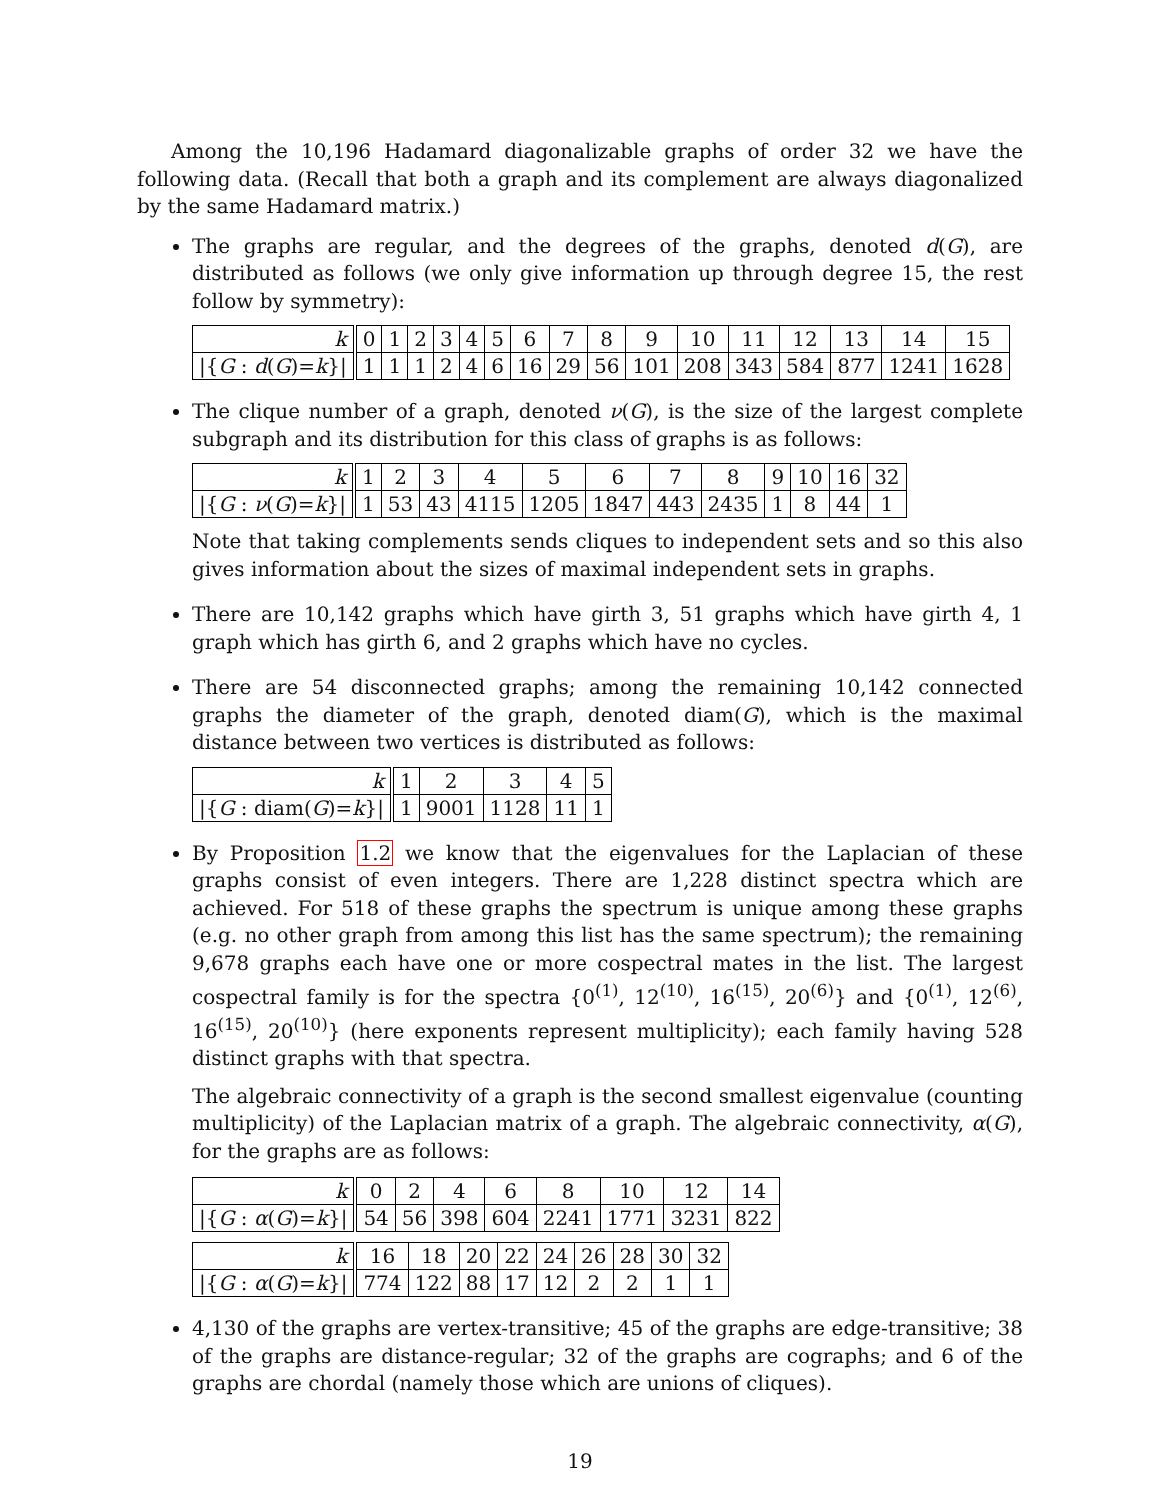Among the 10,196 Hadamard diagonalizable graphs of order 32 we have the following data. (Recall that both a graph and its complement are always diagonalized by the same Hadamard matrix.)
The graphs are regular, and the degrees of the graphs, denoted d(G), are distributed as follows (we only give information up through degree 15, the rest follow by symmetry):
| k | 0 | 1 | 2 | 3 | 4 | 5 | 6 | 7 | 8 | 9 | 10 | 11 | 12 | 13 | 14 | 15 |
| /{ G : d ( G )= k }/ | 1 | 1 | 1 | 2 | 4 | 6 | 16 | 29 | 56 | 101 | 208 | 343 | 584 | 877 | 1241 | 1628 |
The clique number of a graph, denoted ν(G), is the size of the largest complete subgraph and its distribution for this class of graphs is as follows:
| k | 1 | 2 | 3 | 4 | 5 | 6 | 7 | 8 | 9 | 10 | 16 | 32 |
| /{ G : ν ( G )= k }/ | 1 | 53 | 43 | 4115 | 1205 | 1847 | 443 | 2435 | 1 | 8 | 44 | 1 |
Note that taking complements sends cliques to independent sets and so this also gives information about the sizes of maximal independent sets in graphs.
There are 10,142 graphs which have girth 3, 51 graphs which have girth 4, 1 graph which has girth 6, and 2 graphs which have no cycles.
There are 54 disconnected graphs; among the remaining 10,142 connected graphs the diameter of the graph, denoted diam(G), which is the maximal distance between two vertices is distributed as follows:
| k | 1 | 2 | 3 | 4 | 5 |
| /{ G : diam( G )= k }/ | 1 | 9001 | 1128 | 11 | 1 |
By Proposition 1.2 we know that the eigenvalues for the Laplacian of these graphs consist of even integers. There are 1,228 distinct spectra which are achieved. For 518 of these graphs the spectrum is unique among these graphs (e.g. no other graph from among this list has the same spectrum); the remaining 9,678 graphs each have one or more cospectral mates in the list. The largest cospectral family is for the spectra {0<sup>(1)</sup>, 12<sup>(10)</sup>, 16<sup>(15)</sup>, 20<sup>(6)</sup>} and {0<sup>(1)</sup>, 12<sup>(6)</sup>, 16<sup>(15)</sup>, 20<sup>(10)</sup>} (here exponents represent multiplicity); each family having 528 distinct graphs with that spectra.
The algebraic connectivity of a graph is the second smallest eigenvalue (counting multiplicity) of the Laplacian matrix of a graph. The algebraic connectivity, α(G), for the graphs are as follows:
| k | 0 | 2 | 4 | 6 | 8 | 10 | 12 | 14 |
| /{ G : α ( G )= k }/ | 54 | 56 | 398 | 604 | 2241 | 1771 | 3231 | 822 |
| k | 16 | 18 | 20 | 22 | 24 | 26 | 28 | 30 | 32 |
| /{ G : α ( G )= k }/ | 774 | 122 | 88 | 17 | 12 | 2 | 2 | 1 | 1 |
4,130 of the graphs are vertex-transitive; 45 of the graphs are edge-transitive; 38 of the graphs are distance-regular; 32 of the graphs are cographs; and 6 of the graphs are chordal (namely those which are unions of cliques).
19